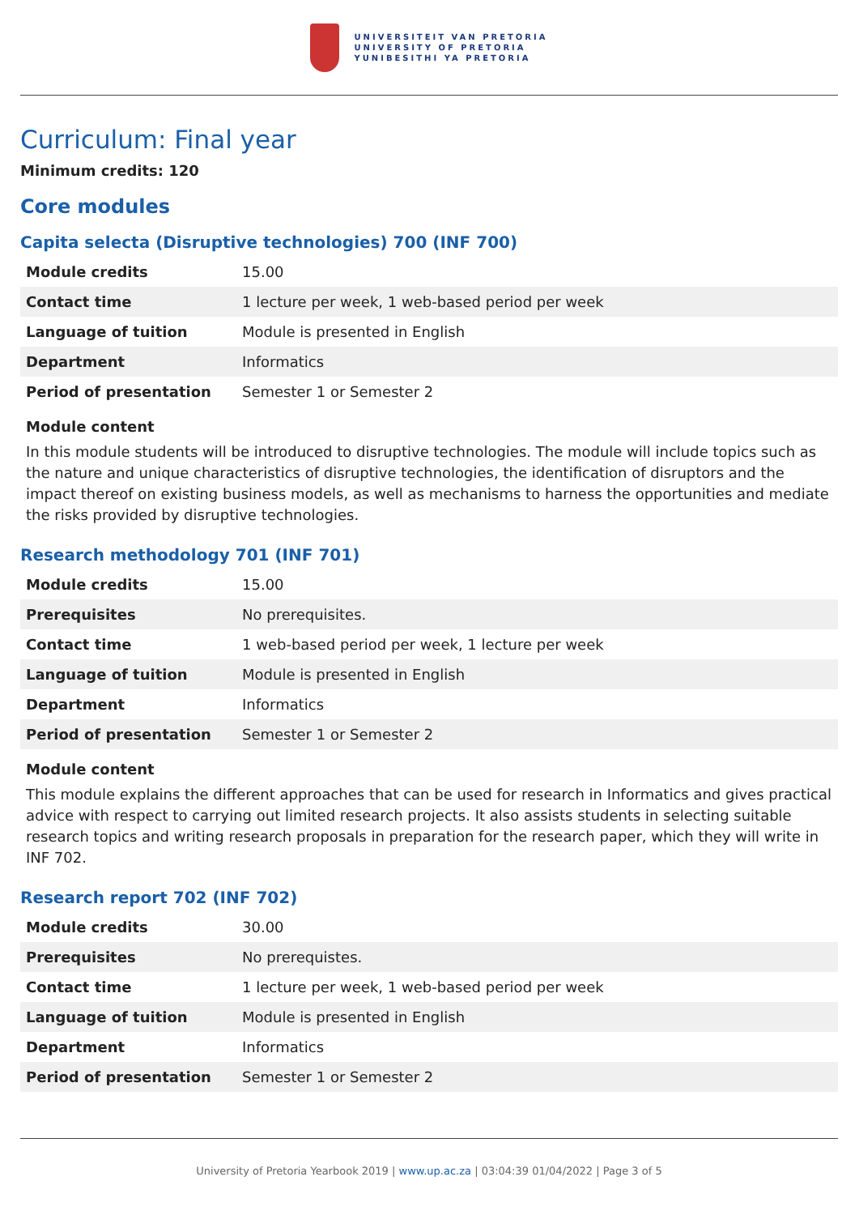UNIVERSITEIT VAN PRETORIA
UNIVERSITY OF PRETORIA
YUNIBESITHI YA PRETORIA
Curriculum: Final year
Minimum credits: 120
Core modules
Capita selecta (Disruptive technologies) 700 (INF 700)
| Module credits | 15.00 |
| Contact time | 1 lecture per week, 1 web-based period per week |
| Language of tuition | Module is presented in English |
| Department | Informatics |
| Period of presentation | Semester 1 or Semester 2 |
Module content
In this module students will be introduced to disruptive technologies. The module will include topics such as the nature and unique characteristics of disruptive technologies, the identification of disruptors and the impact thereof on existing business models, as well as mechanisms to harness the opportunities and mediate the risks provided by disruptive technologies.
Research methodology 701 (INF 701)
| Module credits | 15.00 |
| Prerequisites | No prerequisites. |
| Contact time | 1 web-based period per week, 1 lecture per week |
| Language of tuition | Module is presented in English |
| Department | Informatics |
| Period of presentation | Semester 1 or Semester 2 |
Module content
This module explains the different approaches that can be used for research in Informatics and gives practical advice with respect to carrying out limited research projects. It also assists students in selecting suitable research topics and writing research proposals in preparation for the research paper, which they will write in INF 702.
Research report 702 (INF 702)
| Module credits | 30.00 |
| Prerequisites | No prerequistes. |
| Contact time | 1 lecture per week, 1 web-based period per week |
| Language of tuition | Module is presented in English |
| Department | Informatics |
| Period of presentation | Semester 1 or Semester 2 |
University of Pretoria Yearbook 2019 | www.up.ac.za | 03:04:39 01/04/2022 | Page 3 of 5